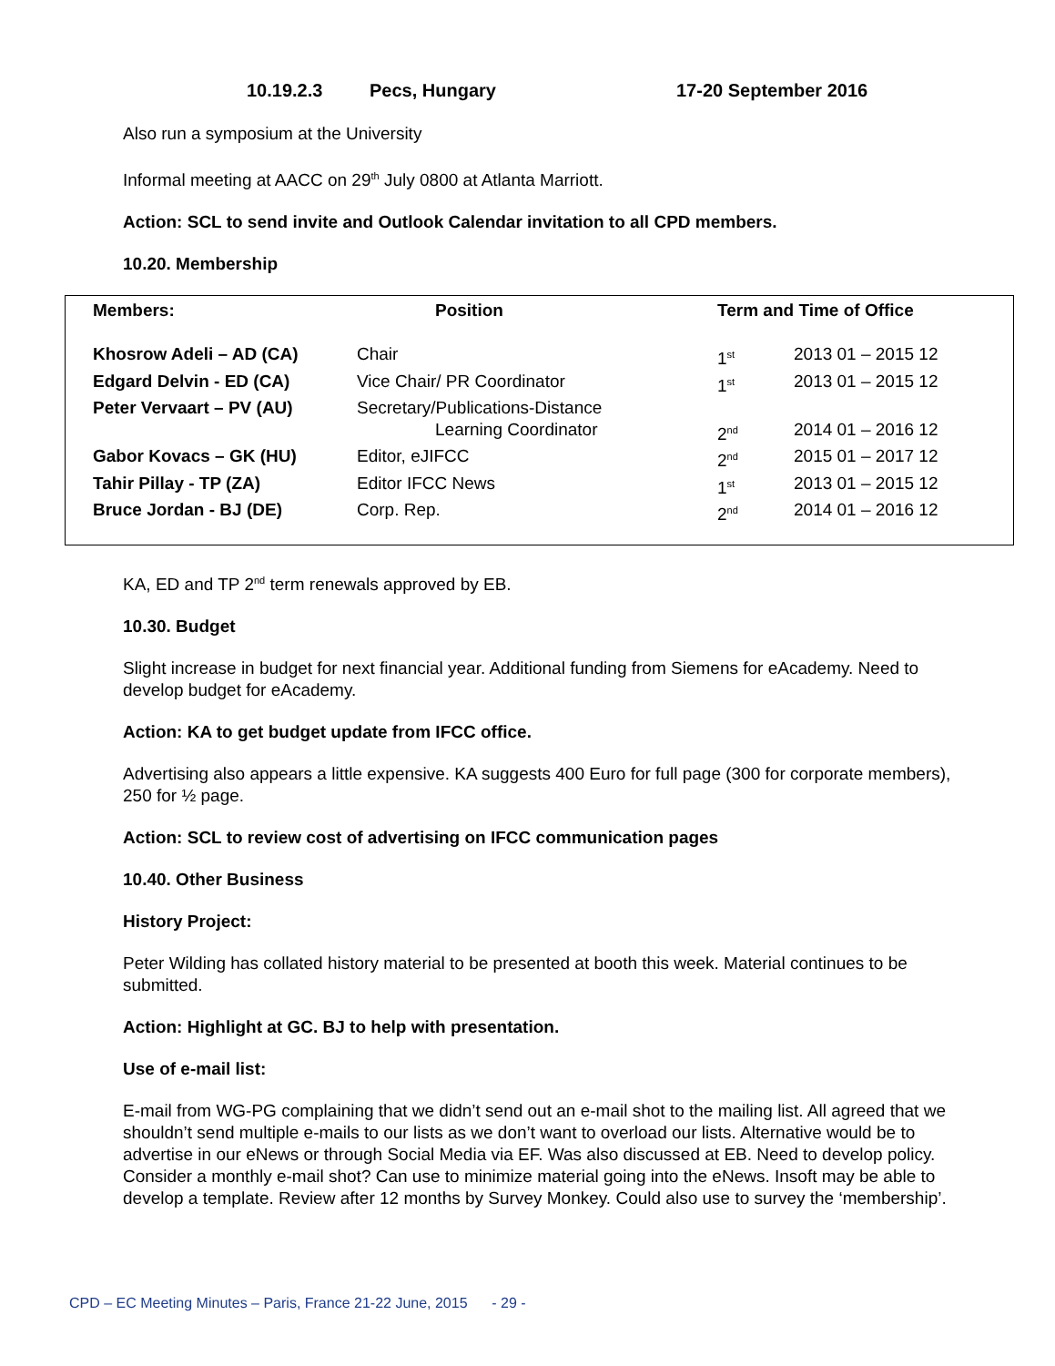10.19.2.3 Pecs, Hungary 17-20 September 2016
Also run a symposium at the University
Informal meeting at AACC on 29<sup>th</sup> July 0800 at Atlanta Marriott.
Action: SCL to send invite and Outlook Calendar invitation to all CPD members.
10.20. Membership
| Members: | Position | Term and Time of Office | |
| --- | --- | --- | --- |
| Khosrow Adeli – AD (CA) | Chair | 1<sup>st</sup> | 2013 01 – 2015 12 |
| Edgard Delvin - ED (CA) | Vice Chair/ PR Coordinator | 1<sup>st</sup> | 2013 01 – 2015 12 |
| Peter Vervaart – PV (AU) | Secretary/Publications-Distance Learning Coordinator | 2<sup>nd</sup> | 2014 01 – 2016 12 |
| Gabor Kovacs – GK (HU) | Editor, eJIFCC | 2<sup>nd</sup> | 2015 01 – 2017 12 |
| Tahir Pillay - TP (ZA) | Editor IFCC News | 1<sup>st</sup> | 2013 01 – 2015 12 |
| Bruce Jordan - BJ (DE) | Corp. Rep. | 2<sup>nd</sup> | 2014 01 – 2016 12 |
KA, ED and TP 2<sup>nd</sup> term renewals approved by EB.
10.30. Budget
Slight increase in budget for next financial year. Additional funding from Siemens for eAcademy. Need to develop budget for eAcademy.
Action: KA to get budget update from IFCC office.
Advertising also appears a little expensive. KA suggests 400 Euro for full page (300 for corporate members), 250 for ½ page.
Action: SCL to review cost of advertising on IFCC communication pages
10.40. Other Business
History Project:
Peter Wilding has collated history material to be presented at booth this week. Material continues to be submitted.
Action: Highlight at GC. BJ to help with presentation.
Use of e-mail list:
E-mail from WG-PG complaining that we didn’t send out an e-mail shot to the mailing list. All agreed that we shouldn’t send multiple e-mails to our lists as we don’t want to overload our lists. Alternative would be to advertise in our eNews or through Social Media via EF. Was also discussed at EB. Need to develop policy. Consider a monthly e-mail shot? Can use to minimize material going into the eNews. Insoft may be able to develop a template. Review after 12 months by Survey Monkey. Could also use to survey the ‘membership’.
CPD – EC Meeting Minutes – Paris, France 21-22 June, 2015 - 29 -